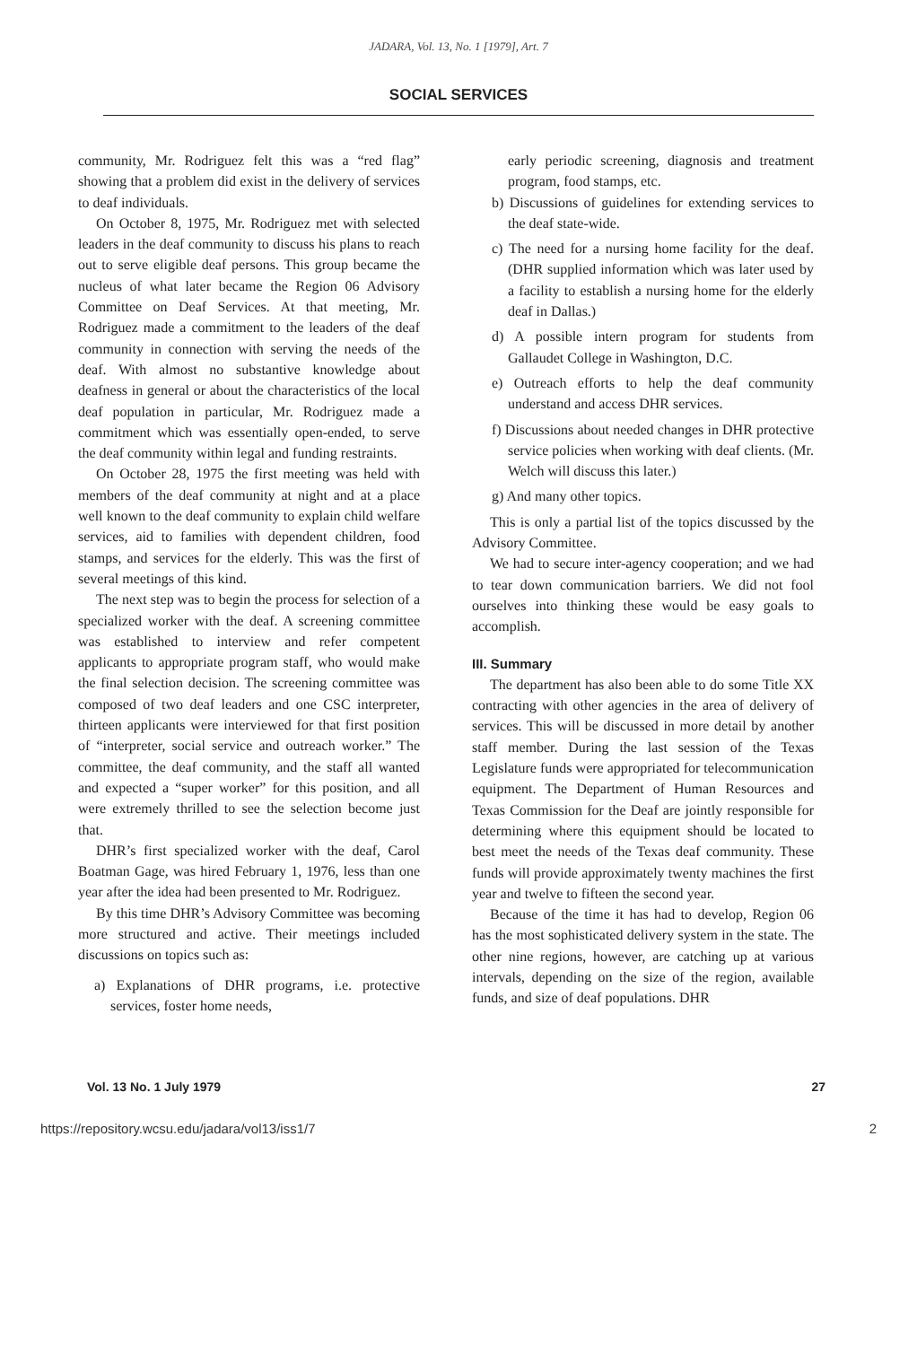JADARA, Vol. 13, No. 1 [1979], Art. 7
SOCIAL SERVICES
community, Mr. Rodriguez felt this was a “red flag” showing that a problem did exist in the delivery of services to deaf individuals.
On October 8, 1975, Mr. Rodriguez met with selected leaders in the deaf community to discuss his plans to reach out to serve eligible deaf persons. This group became the nucleus of what later became the Region 06 Advisory Committee on Deaf Services. At that meeting, Mr. Rodriguez made a commitment to the leaders of the deaf community in connection with serving the needs of the deaf. With almost no substantive knowledge about deafness in general or about the characteristics of the local deaf population in particular, Mr. Rodriguez made a commitment which was essentially open-ended, to serve the deaf community within legal and funding restraints.
On October 28, 1975 the first meeting was held with members of the deaf community at night and at a place well known to the deaf community to explain child welfare services, aid to families with dependent children, food stamps, and services for the elderly. This was the first of several meetings of this kind.
The next step was to begin the process for selection of a specialized worker with the deaf. A screening committee was established to interview and refer competent applicants to appropriate program staff, who would make the final selection decision. The screening committee was composed of two deaf leaders and one CSC interpreter, thirteen applicants were interviewed for that first position of “interpreter, social service and outreach worker.” The committee, the deaf community, and the staff all wanted and expected a “super worker” for this position, and all were extremely thrilled to see the selection become just that.
DHR’s first specialized worker with the deaf, Carol Boatman Gage, was hired February 1, 1976, less than one year after the idea had been presented to Mr. Rodriguez.
By this time DHR’s Advisory Committee was becoming more structured and active. Their meetings included discussions on topics such as:
a) Explanations of DHR programs, i.e. protective services, foster home needs,
early periodic screening, diagnosis and treatment program, food stamps, etc.
b) Discussions of guidelines for extending services to the deaf state-wide.
c) The need for a nursing home facility for the deaf. (DHR supplied information which was later used by a facility to establish a nursing home for the elderly deaf in Dallas.)
d) A possible intern program for students from Gallaudet College in Washington, D.C.
e) Outreach efforts to help the deaf community understand and access DHR services.
f) Discussions about needed changes in DHR protective service policies when working with deaf clients. (Mr. Welch will discuss this later.)
g) And many other topics.
This is only a partial list of the topics discussed by the Advisory Committee.
We had to secure inter-agency cooperation; and we had to tear down communication barriers. We did not fool ourselves into thinking these would be easy goals to accomplish.
III. Summary
The department has also been able to do some Title XX contracting with other agencies in the area of delivery of services. This will be discussed in more detail by another staff member. During the last session of the Texas Legislature funds were appropriated for telecommunication equipment. The Department of Human Resources and Texas Commission for the Deaf are jointly responsible for determining where this equipment should be located to best meet the needs of the Texas deaf community. These funds will provide approximately twenty machines the first year and twelve to fifteen the second year.
Because of the time it has had to develop, Region 06 has the most sophisticated delivery system in the state. The other nine regions, however, are catching up at various intervals, depending on the size of the region, available funds, and size of deaf populations. DHR
Vol. 13 No. 1 July 1979 27
https://repository.wcsu.edu/jadara/vol13/iss1/7 2